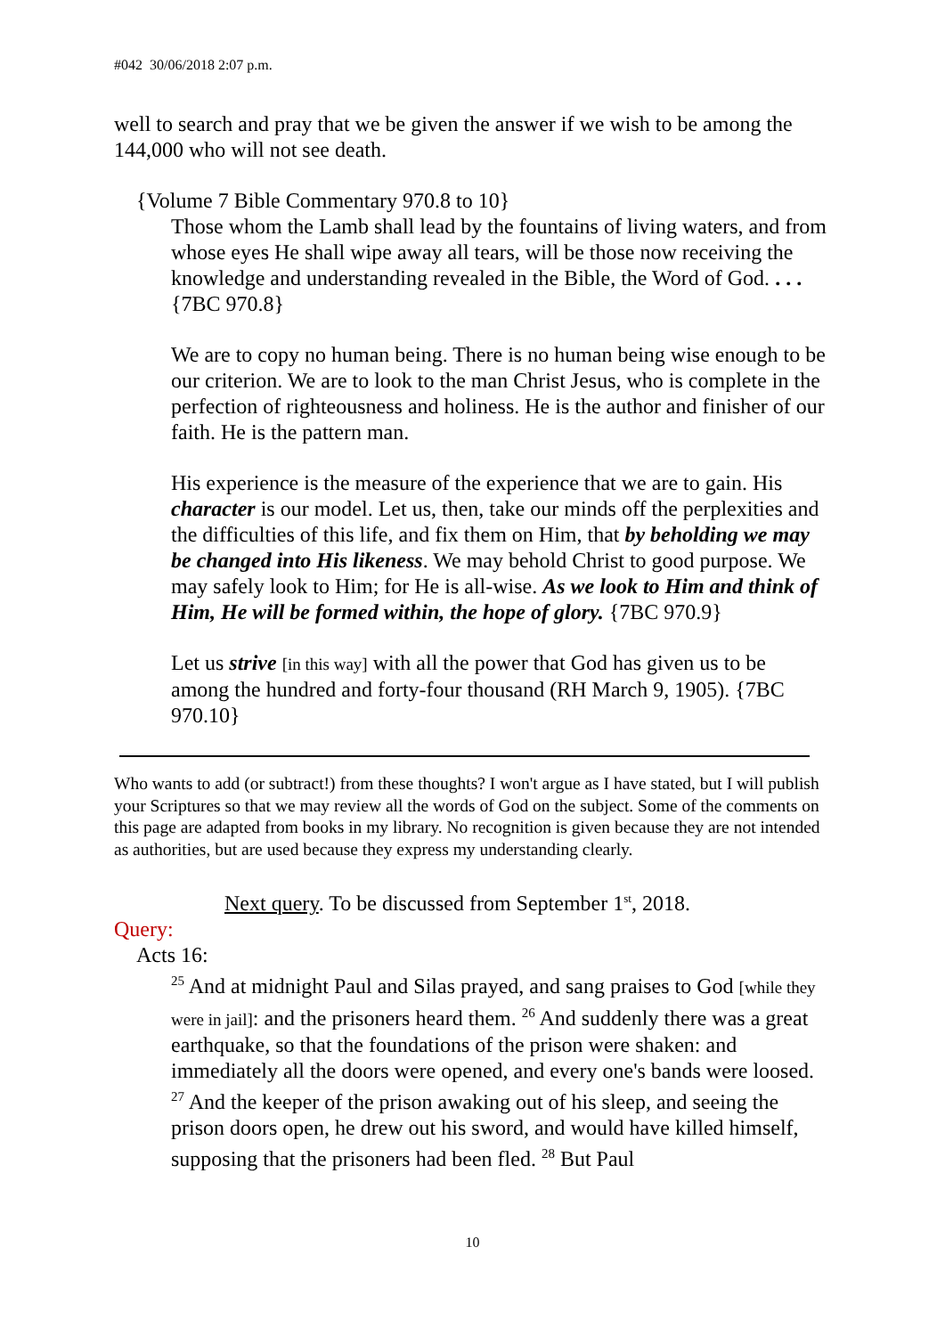#042 30/06/2018 2:07 p.m.
well to search and pray that we be given the answer if we wish to be among the 144,000 who will not see death.
{Volume 7 Bible Commentary 970.8 to 10}
Those whom the Lamb shall lead by the fountains of living waters, and from whose eyes He shall wipe away all tears, will be those now receiving the knowledge and understanding revealed in the Bible, the Word of God. . . . {7BC 970.8}
We are to copy no human being. There is no human being wise enough to be our criterion. We are to look to the man Christ Jesus, who is complete in the perfection of righteousness and holiness. He is the author and finisher of our faith. He is the pattern man.
His experience is the measure of the experience that we are to gain. His character is our model. Let us, then, take our minds off the perplexities and the difficulties of this life, and fix them on Him, that by beholding we may be changed into His likeness. We may behold Christ to good purpose. We may safely look to Him; for He is all-wise. As we look to Him and think of Him, He will be formed within, the hope of glory. {7BC 970.9}
Let us strive [in this way] with all the power that God has given us to be among the hundred and forty-four thousand (RH March 9, 1905). {7BC 970.10}
Who wants to add (or subtract!) from these thoughts? I won't argue as I have stated, but I will publish your Scriptures so that we may review all the words of God on the subject. Some of the comments on this page are adapted from books in my library. No recognition is given because they are not intended as authorities, but are used because they express my understanding clearly.
Next query. To be discussed from September 1<sup>st</sup>, 2018.
Query:
Acts 16:
<sup>25</sup> And at midnight Paul and Silas prayed, and sang praises to God [while they were in jail]: and the prisoners heard them. <sup>26</sup> And suddenly there was a great earthquake, so that the foundations of the prison were shaken: and immediately all the doors were opened, and every one's bands were loosed. <sup>27</sup> And the keeper of the prison awaking out of his sleep, and seeing the prison doors open, he drew out his sword, and would have killed himself, supposing that the prisoners had been fled. <sup>28</sup> But Paul
10